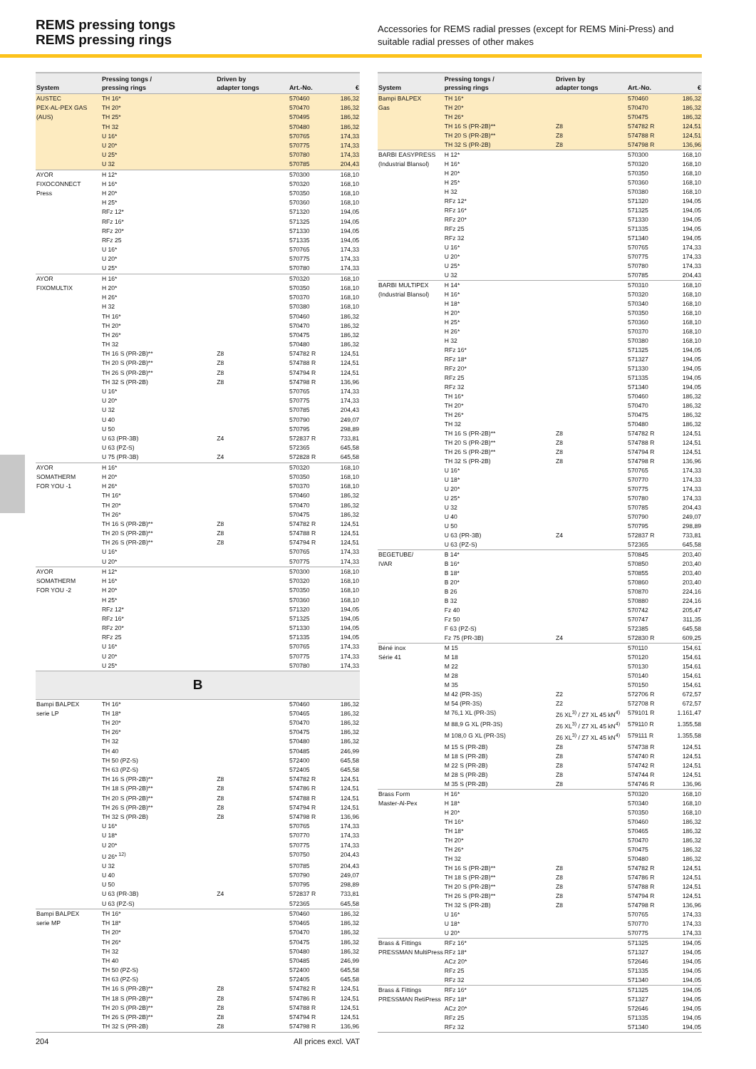REMS pressing tongs
REMS pressing rings
Accessories for REMS radial presses (except for REMS Mini-Press) and suitable radial presses of other makes
| System | Pressing tongs / pressing rings | Driven by adapter tongs | Art.-No. | € |
| --- | --- | --- | --- | --- |
| AUSTEC PEX-AL-PEX GAS (AUS) | TH 16* | | 570460 | 186,32 |
| | TH 20* | | 570470 | 186,32 |
| | TH 25* | | 570495 | 186,32 |
| | TH 32 | | 570480 | 186,32 |
| | U 16* | | 570765 | 174,33 |
| | U 20* | | 570775 | 174,33 |
| | U 25* | | 570780 | 174,33 |
| | U 32 | | 570785 | 204,43 |
| AYOR FIXOCONNECT Press | H 12* | | 570300 | 168,10 |
| | H 16* | | 570320 | 168,10 |
| | H 20* | | 570350 | 168,10 |
| | H 25* | | 570360 | 168,10 |
| | RFz 12* | | 571320 | 194,05 |
| | RFz 16* | | 571325 | 194,05 |
| | RFz 20* | | 571330 | 194,05 |
| | RFz 25 | | 571335 | 194,05 |
| | U 16* | | 570765 | 174,33 |
| | U 20* | | 570775 | 174,33 |
| | U 25* | | 570780 | 174,33 |
| AYOR FIXOMULTIX | H 16* | | 570320 | 168,10 |
| | H 20* | | 570350 | 168,10 |
| | H 26* | | 570370 | 168,10 |
| | H 32 | | 570380 | 168,10 |
| | TH 16* | | 570460 | 186,32 |
| | TH 20* | | 570470 | 186,32 |
| | TH 26* | | 570475 | 186,32 |
| | TH 32 | | 570480 | 186,32 |
| | TH 16 S (PR-2B)** | Z8 | 574782 R | 124,51 |
| | TH 20 S (PR-2B)** | Z8 | 574788 R | 124,51 |
| | TH 26 S (PR-2B)** | Z8 | 574794 R | 124,51 |
| | TH 32 S (PR-2B) | Z8 | 574798 R | 136,96 |
| | U 16* | | 570765 | 174,33 |
| | U 20* | | 570775 | 174,33 |
| | U 32 | | 570785 | 204,43 |
| | U 40 | | 570790 | 249,07 |
| | U 50 | | 570795 | 298,89 |
| | U 63 (PR-3B) | Z4 | 572837 R | 733,81 |
| | U 63 (PZ-S) | | 572365 | 645,58 |
| | U 75 (PR-3B) | Z4 | 572828 R | 645,58 |
| AYOR SOMATHERM FOR YOU -1 | H 16* | | 570320 | 168,10 |
| | H 20* | | 570350 | 168,10 |
| | H 26* | | 570370 | 168,10 |
| | TH 16* | | 570460 | 186,32 |
| | TH 20* | | 570470 | 186,32 |
| | TH 26* | | 570475 | 186,32 |
| | TH 16 S (PR-2B)** | Z8 | 574782 R | 124,51 |
| | TH 20 S (PR-2B)** | Z8 | 574788 R | 124,51 |
| | TH 26 S (PR-2B)** | Z8 | 574794 R | 124,51 |
| | U 16* | | 570765 | 174,33 |
| | U 20* | | 570775 | 174,33 |
| AYOR SOMATHERM FOR YOU -2 | H 12* | | 570300 | 168,10 |
| | H 16* | | 570320 | 168,10 |
| | H 20* | | 570350 | 168,10 |
| | H 25* | | 570360 | 168,10 |
| | RFz 12* | | 571320 | 194,05 |
| | RFz 16* | | 571325 | 194,05 |
| | RFz 20* | | 571330 | 194,05 |
| | RFz 25 | | 571335 | 194,05 |
| | U 16* | | 570765 | 174,33 |
| | U 20* | | 570775 | 174,33 |
| | U 25* | | 570780 | 174,33 |
| B | | | | |
| Bampi BALPEX serie LP | TH 16* | | 570460 | 186,32 |
| | TH 18* | | 570465 | 186,32 |
| | TH 20* | | 570470 | 186,32 |
| | TH 26* | | 570475 | 186,32 |
| | TH 32 | | 570480 | 186,32 |
| | TH 40 | | 570485 | 246,99 |
| | TH 50 (PZ-S) | | 572400 | 645,58 |
| | TH 63 (PZ-S) | | 572405 | 645,58 |
| | TH 16 S (PR-2B)** | Z8 | 574782 R | 124,51 |
| | TH 18 S (PR-2B)** | Z8 | 574786 R | 124,51 |
| | TH 20 S (PR-2B)** | Z8 | 574788 R | 124,51 |
| | TH 26 S (PR-2B)** | Z8 | 574794 R | 124,51 |
| | TH 32 S (PR-2B) | Z8 | 574798 R | 136,96 |
| | U 16* | | 570765 | 174,33 |
| | U 18* | | 570770 | 174,33 |
| | U 20* | | 570775 | 174,33 |
| | U 26*<sup>12)</sup> | | 570750 | 204,43 |
| | U 32 | | 570785 | 204,43 |
| | U 40 | | 570790 | 249,07 |
| | U 50 | | 570795 | 298,89 |
| | U 63 (PR-3B) | Z4 | 572837 R | 733,81 |
| | U 63 (PZ-S) | | 572365 | 645,58 |
| Bampi BALPEX serie MP | TH 16* | | 570460 | 186,32 |
| | TH 18* | | 570465 | 186,32 |
| | TH 20* | | 570470 | 186,32 |
| | TH 26* | | 570475 | 186,32 |
| | TH 32 | | 570480 | 186,32 |
| | TH 40 | | 570485 | 246,99 |
| | TH 50 (PZ-S) | | 572400 | 645,58 |
| | TH 63 (PZ-S) | | 572405 | 645,58 |
| | TH 16 S (PR-2B)** | Z8 | 574782 R | 124,51 |
| | TH 18 S (PR-2B)** | Z8 | 574786 R | 124,51 |
| | TH 20 S (PR-2B)** | Z8 | 574788 R | 124,51 |
| | TH 26 S (PR-2B)** | Z8 | 574794 R | 124,51 |
| | TH 32 S (PR-2B) | Z8 | 574798 R | 136,96 |
| System | Pressing tongs / pressing rings | Driven by adapter tongs | Art.-No. | € |
| --- | --- | --- | --- | --- |
| Bampi BALPEX Gas | TH 16* | | 570460 | 186,32 |
| | TH 20* | | 570470 | 186,32 |
| | TH 26* | | 570475 | 186,32 |
| | TH 16 S (PR-2B)** | Z8 | 574782 R | 124,51 |
| | TH 20 S (PR-2B)** | Z8 | 574788 R | 124,51 |
| | TH 32 S (PR-2B) | Z8 | 574798 R | 136,96 |
| BARBI EASYPRESS (Industrial Blansol) | H 12* | | 570300 | 168,10 |
| | H 16* | | 570320 | 168,10 |
| | H 20* | | 570350 | 168,10 |
| | H 25* | | 570360 | 168,10 |
| | H 32 | | 570380 | 168,10 |
| | RFz 12* | | 571320 | 194,05 |
| | RFz 16* | | 571325 | 194,05 |
| | RFz 20* | | 571330 | 194,05 |
| | RFz 25 | | 571335 | 194,05 |
| | RFz 32 | | 571340 | 194,05 |
| | U 16* | | 570765 | 174,33 |
| | U 20* | | 570775 | 174,33 |
| | U 25* | | 570780 | 174,33 |
| | U 32 | | 570785 | 204,43 |
| BARBI MULTIPEX (Industrial Blansol) | H 14* | | 570310 | 168,10 |
| | H 16* | | 570320 | 168,10 |
| | H 18* | | 570340 | 168,10 |
| | H 20* | | 570350 | 168,10 |
| | H 25* | | 570360 | 168,10 |
| | H 26* | | 570370 | 168,10 |
| | H 32 | | 570380 | 168,10 |
| | RFz 16* | | 571325 | 194,05 |
| | RFz 18* | | 571327 | 194,05 |
| | RFz 20* | | 571330 | 194,05 |
| | RFz 25 | | 571335 | 194,05 |
| | RFz 32 | | 571340 | 194,05 |
| | TH 16* | | 570460 | 186,32 |
| | TH 20* | | 570470 | 186,32 |
| | TH 26* | | 570475 | 186,32 |
| | TH 32 | | 570480 | 186,32 |
| | TH 16 S (PR-2B)** | Z8 | 574782 R | 124,51 |
| | TH 20 S (PR-2B)** | Z8 | 574788 R | 124,51 |
| | TH 26 S (PR-2B)** | Z8 | 574794 R | 124,51 |
| | TH 32 S (PR-2B) | Z8 | 574798 R | 136,96 |
| | U 16* | | 570765 | 174,33 |
| | U 18* | | 570770 | 174,33 |
| | U 20* | | 570775 | 174,33 |
| | U 25* | | 570780 | 174,33 |
| | U 32 | | 570785 | 204,43 |
| | U 40 | | 570790 | 249,07 |
| | U 50 | | 570795 | 298,89 |
| | U 63 (PR-3B) | Z4 | 572837 R | 733,81 |
| | U 63 (PZ-S) | | 572365 | 645,58 |
| BEGETUBE/ IVAR | B 14* | | 570845 | 203,40 |
| | B 16* | | 570850 | 203,40 |
| | B 18* | | 570855 | 203,40 |
| | B 20* | | 570860 | 203,40 |
| | B 26 | | 570870 | 224,16 |
| | B 32 | | 570880 | 224,16 |
| | Fz 40 | | 570742 | 205,47 |
| | Fz 50 | | 570747 | 311,35 |
| | F 63 (PZ-S) | | 572385 | 645,58 |
| | Fz 75 (PR-3B) | Z4 | 572830 R | 609,25 |
| Béné inox Série 41 | M 15 | | 570110 | 154,61 |
| | M 18 | | 570120 | 154,61 |
| | M 22 | | 570130 | 154,61 |
| | M 28 | | 570140 | 154,61 |
| | M 35 | | 570150 | 154,61 |
| | M 42 (PR-3S) | Z2 | 572706 R | 672,57 |
| | M 54 (PR-3S) | Z2 | 572708 R | 672,57 |
| | M 76,1 XL (PR-3S) | Z6 XL<sup>3)</sup> / Z7 XL 45 kN<sup>4)</sup> | 579101 R | 1.161,47 |
| | M 88,9 G XL (PR-3S) | Z6 XL<sup>3)</sup> / Z7 XL 45 kN<sup>4)</sup> | 579110 R | 1.355,58 |
| | M 108,0 G XL (PR-3S) | Z6 XL<sup>3)</sup> / Z7 XL 45 kN<sup>4)</sup> | 579111 R | 1.355,58 |
| | M 15 S (PR-2B) | Z8 | 574738 R | 124,51 |
| | M 18 S (PR-2B) | Z8 | 574740 R | 124,51 |
| | M 22 S (PR-2B) | Z8 | 574742 R | 124,51 |
| | M 28 S (PR-2B) | Z8 | 574744 R | 124,51 |
| | M 35 S (PR-2B) | Z8 | 574746 R | 136,96 |
| Brass Form Master-Al-Pex | H 16* | | 570320 | 168,10 |
| | H 18* | | 570340 | 168,10 |
| | H 20* | | 570350 | 168,10 |
| | TH 16* | | 570460 | 186,32 |
| | TH 18* | | 570465 | 186,32 |
| | TH 20* | | 570470 | 186,32 |
| | TH 26* | | 570475 | 186,32 |
| | TH 32 | | 570480 | 186,32 |
| | TH 16 S (PR-2B)** | Z8 | 574782 R | 124,51 |
| | TH 18 S (PR-2B)** | Z8 | 574786 R | 124,51 |
| | TH 20 S (PR-2B)** | Z8 | 574788 R | 124,51 |
| | TH 26 S (PR-2B)** | Z8 | 574794 R | 124,51 |
| | TH 32 S (PR-2B) | Z8 | 574798 R | 136,96 |
| | U 16* | | 570765 | 174,33 |
| | U 18* | | 570770 | 174,33 |
| | U 20* | | 570775 | 174,33 |
| Brass & Fittings PRESSMAN MultiPress | RFz 16* | | 571325 | 194,05 |
| | RFz 18* | | 571327 | 194,05 |
| | ACz 20* | | 572646 | 194,05 |
| | RFz 25 | | 571335 | 194,05 |
| | RFz 32 | | 571340 | 194,05 |
| Brass & Fittings PRESSMAN RetiPress | RFz 16* | | 571325 | 194,05 |
| | RFz 18* | | 571327 | 194,05 |
| | ACz 20* | | 572646 | 194,05 |
| | RFz 25 | | 571335 | 194,05 |
| | RFz 32 | | 571340 | 194,05 |
204 All prices excl. VAT